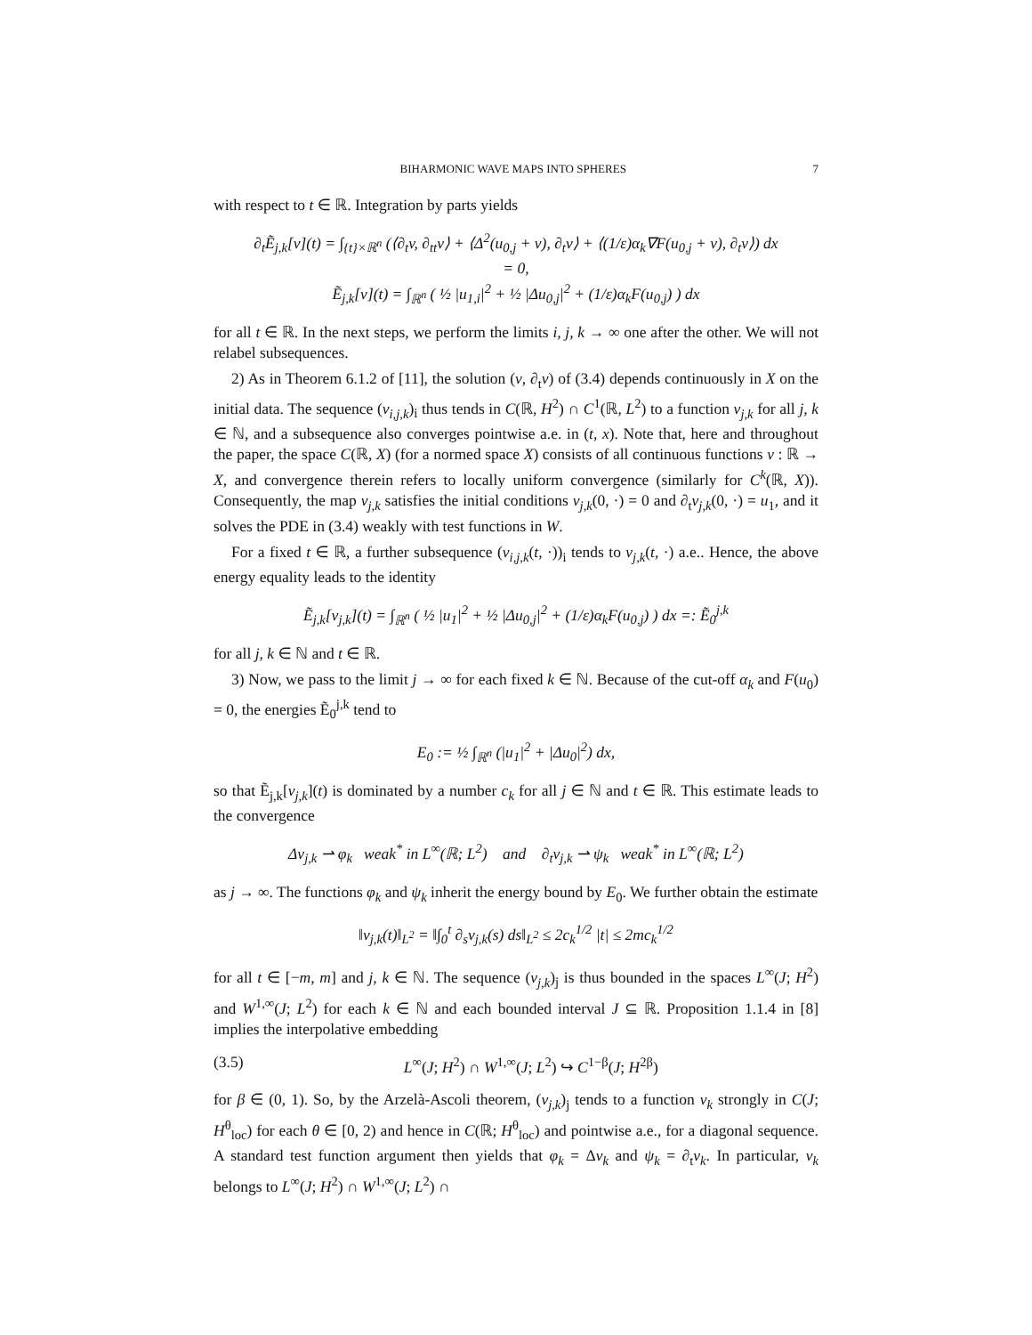BIHARMONIC WAVE MAPS INTO SPHERES 7
with respect to t ∈ ℝ. Integration by parts yields
∂<sub>t</sub>Ẽ<sub>j,k</sub>[v](t) = ∫<sub>{t}×ℝ<sup>n</sup></sub> (⟨∂<sub>t</sub>v, ∂<sub>tt</sub>v⟩ + ⟨Δ<sup>2</sup>(u<sub>0,j</sub> + v), ∂<sub>t</sub>v⟩ + ⟨(1/ε)α<sub>k</sub>∇F(u<sub>0,j</sub> + v), ∂<sub>t</sub>v⟩) dx
= 0,
Ẽ<sub>j,k</sub>[v](t) = ∫<sub>ℝ<sup>n</sup></sub> ( ½ |u<sub>1,i</sub>|<sup>2</sup> + ½ |Δu<sub>0,j</sub>|<sup>2</sup> + (1/ε)α<sub>k</sub>F(u<sub>0,j</sub>) ) dx
for all t ∈ ℝ. In the next steps, we perform the limits i, j, k → ∞ one after the other. We will not relabel subsequences.
2) As in Theorem 6.1.2 of [11], the solution (v, ∂<sub>t</sub>v) of (3.4) depends continuously in X on the initial data. The sequence (v<sub>i,j,k</sub>)<sub>i</sub> thus tends in C(ℝ, H<sup>2</sup>) ∩ C<sup>1</sup>(ℝ, L<sup>2</sup>) to a function v<sub>j,k</sub> for all j, k ∈ ℕ, and a subsequence also converges pointwise a.e. in (t, x). Note that, here and throughout the paper, the space C(ℝ, X) (for a normed space X) consists of all continuous functions v : ℝ → X, and convergence therein refers to locally uniform convergence (similarly for C<sup>k</sup>(ℝ, X)). Consequently, the map v<sub>j,k</sub> satisfies the initial conditions v<sub>j,k</sub>(0, ·) = 0 and ∂<sub>t</sub>v<sub>j,k</sub>(0, ·) = u<sub>1</sub>, and it solves the PDE in (3.4) weakly with test functions in W.
For a fixed t ∈ ℝ, a further subsequence (v<sub>i,j,k</sub>(t, ·))<sub>i</sub> tends to v<sub>j,k</sub>(t, ·) a.e.. Hence, the above energy equality leads to the identity
Ẽ<sub>j,k</sub>[v<sub>j,k</sub>](t) = ∫<sub>ℝ<sup>n</sup></sub> ( ½ |u<sub>1</sub>|<sup>2</sup> + ½ |Δu<sub>0,j</sub>|<sup>2</sup> + (1/ε)α<sub>k</sub>F(u<sub>0,j</sub>) ) dx =: Ẽ<sub>0</sub><sup>j,k</sup>
for all j, k ∈ ℕ and t ∈ ℝ.
3) Now, we pass to the limit j → ∞ for each fixed k ∈ ℕ. Because of the cut-off α<sub>k</sub> and F(u<sub>0</sub>) = 0, the energies Ẽ<sub>0</sub><sup>j,k</sup> tend to
E<sub>0</sub> := ½ ∫<sub>ℝ<sup>n</sup></sub> (|u<sub>1</sub>|<sup>2</sup> + |Δu<sub>0</sub>|<sup>2</sup>) dx,
so that Ẽ<sub>j,k</sub>[v<sub>j,k</sub>](t) is dominated by a number c<sub>k</sub> for all j ∈ ℕ and t ∈ ℝ. This estimate leads to the convergence
Δv<sub>j,k</sub> ⇀ φ<sub>k</sub> weak<sup>*</sup> in L<sup>∞</sup>(ℝ; L<sup>2</sup>) and ∂<sub>t</sub>v<sub>j,k</sub> ⇀ ψ<sub>k</sub> weak<sup>*</sup> in L<sup>∞</sup>(ℝ; L<sup>2</sup>)
as j → ∞. The functions φ<sub>k</sub> and ψ<sub>k</sub> inherit the energy bound by E<sub>0</sub>. We further obtain the estimate
‖v<sub>j,k</sub>(t)‖<sub>L<sup>2</sup></sub> = ‖∫<sub>0</sub><sup>t</sup> ∂<sub>s</sub>v<sub>j,k</sub>(s) ds‖<sub>L<sup>2</sup></sub> ≤ 2c<sub>k</sub><sup>1/2</sup> |t| ≤ 2mc<sub>k</sub><sup>1/2</sup>
for all t ∈ [−m, m] and j, k ∈ ℕ. The sequence (v<sub>j,k</sub>)<sub>j</sub> is thus bounded in the spaces L<sup>∞</sup>(J; H<sup>2</sup>) and W<sup>1,∞</sup>(J; L<sup>2</sup>) for each k ∈ ℕ and each bounded interval J ⊆ ℝ. Proposition 1.1.4 in [8] implies the interpolative embedding
(3.5) L<sup>∞</sup>(J; H<sup>2</sup>) ∩ W<sup>1,∞</sup>(J; L<sup>2</sup>) ↪ C<sup>1−β</sup>(J; H<sup>2β</sup>)
for β ∈ (0, 1). So, by the Arzelà-Ascoli theorem, (v<sub>j,k</sub>)<sub>j</sub> tends to a function v<sub>k</sub> strongly in C(J; H<sup>θ</sup><sub>loc</sub>) for each θ ∈ [0, 2) and hence in C(ℝ; H<sup>θ</sup><sub>loc</sub>) and pointwise a.e., for a diagonal sequence. A standard test function argument then yields that φ<sub>k</sub> = Δv<sub>k</sub> and ψ<sub>k</sub> = ∂<sub>t</sub>v<sub>k</sub>. In particular, v<sub>k</sub> belongs to L<sup>∞</sup>(J; H<sup>2</sup>) ∩ W<sup>1,∞</sup>(J; L<sup>2</sup>) ∩